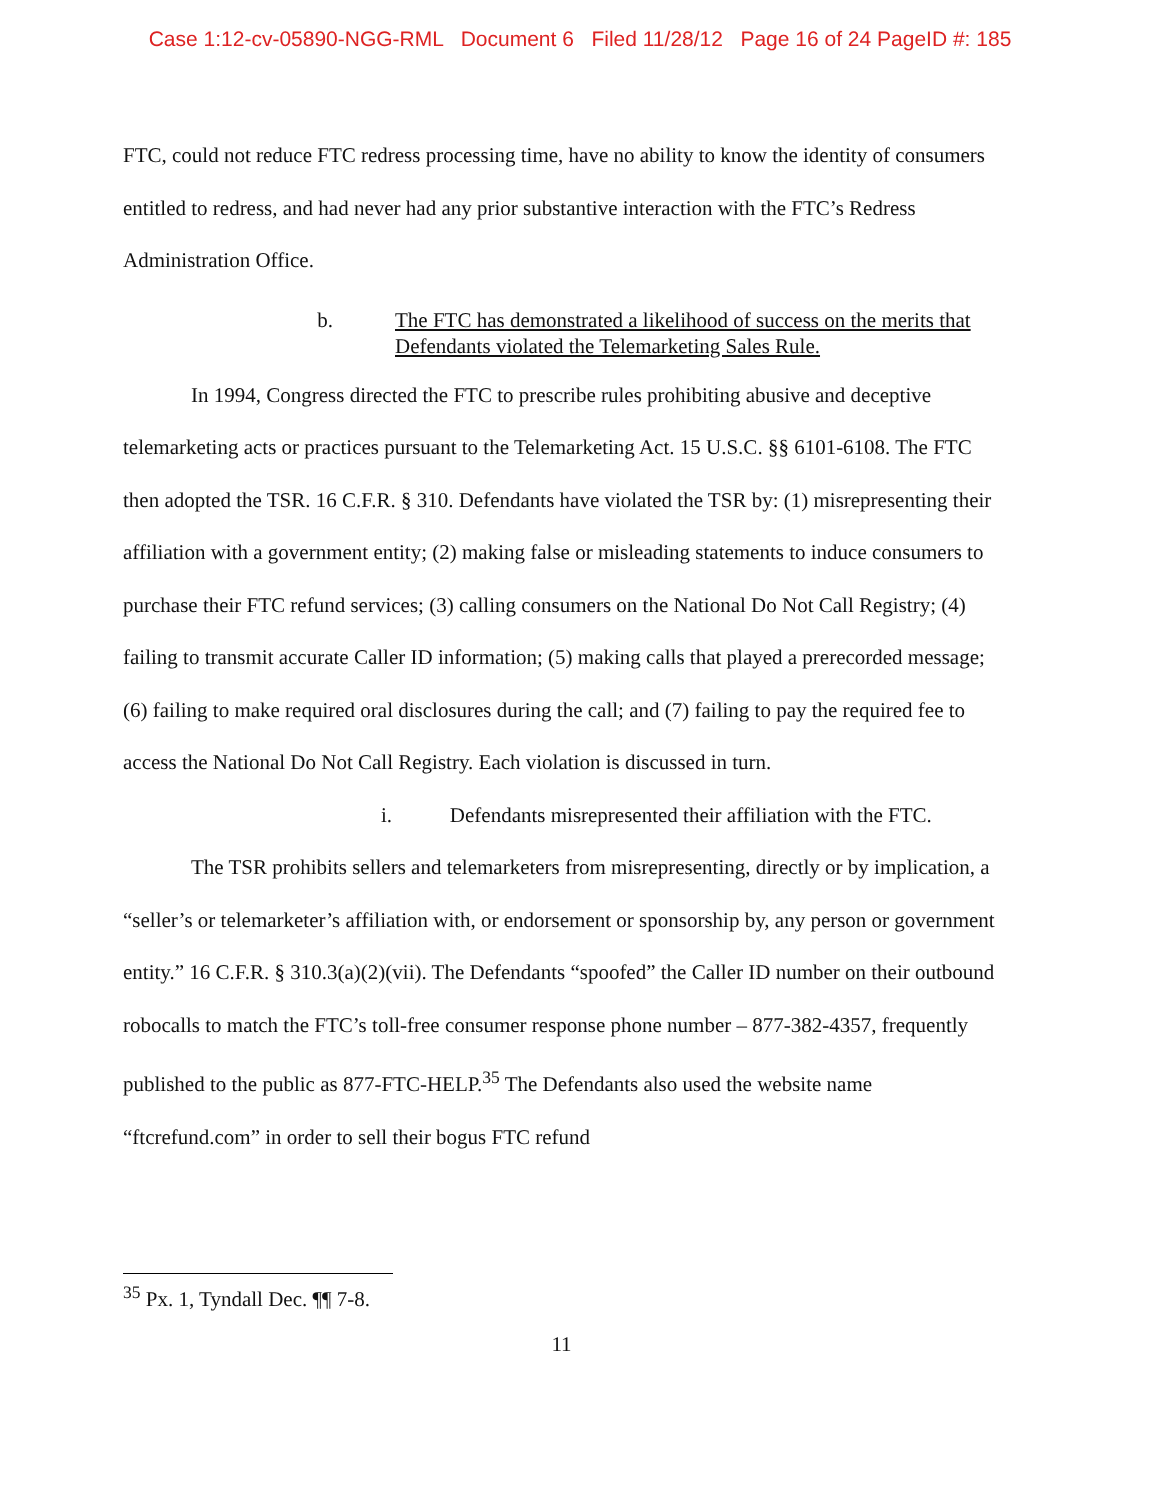Case 1:12-cv-05890-NGG-RML Document 6 Filed 11/28/12 Page 16 of 24 PageID #: 185
FTC, could not reduce FTC redress processing time, have no ability to know the identity of consumers entitled to redress, and had never had any prior substantive interaction with the FTC’s Redress Administration Office.
b. The FTC has demonstrated a likelihood of success on the merits that Defendants violated the Telemarketing Sales Rule.
In 1994, Congress directed the FTC to prescribe rules prohibiting abusive and deceptive telemarketing acts or practices pursuant to the Telemarketing Act. 15 U.S.C. §§ 6101-6108. The FTC then adopted the TSR. 16 C.F.R. § 310. Defendants have violated the TSR by: (1) misrepresenting their affiliation with a government entity; (2) making false or misleading statements to induce consumers to purchase their FTC refund services; (3) calling consumers on the National Do Not Call Registry; (4) failing to transmit accurate Caller ID information; (5) making calls that played a prerecorded message; (6) failing to make required oral disclosures during the call; and (7) failing to pay the required fee to access the National Do Not Call Registry. Each violation is discussed in turn.
i. Defendants misrepresented their affiliation with the FTC.
The TSR prohibits sellers and telemarketers from misrepresenting, directly or by implication, a “seller’s or telemarketer’s affiliation with, or endorsement or sponsorship by, any person or government entity.” 16 C.F.R. § 310.3(a)(2)(vii). The Defendants “spoofed” the Caller ID number on their outbound robocalls to match the FTC’s toll-free consumer response phone number – 877-382-4357, frequently published to the public as 877-FTC-HELP.<sup>35</sup> The Defendants also used the website name “ftcrefund.com” in order to sell their bogus FTC refund
<sup>35</sup> Px. 1, Tyndall Dec. ¶¶ 7-8.
11